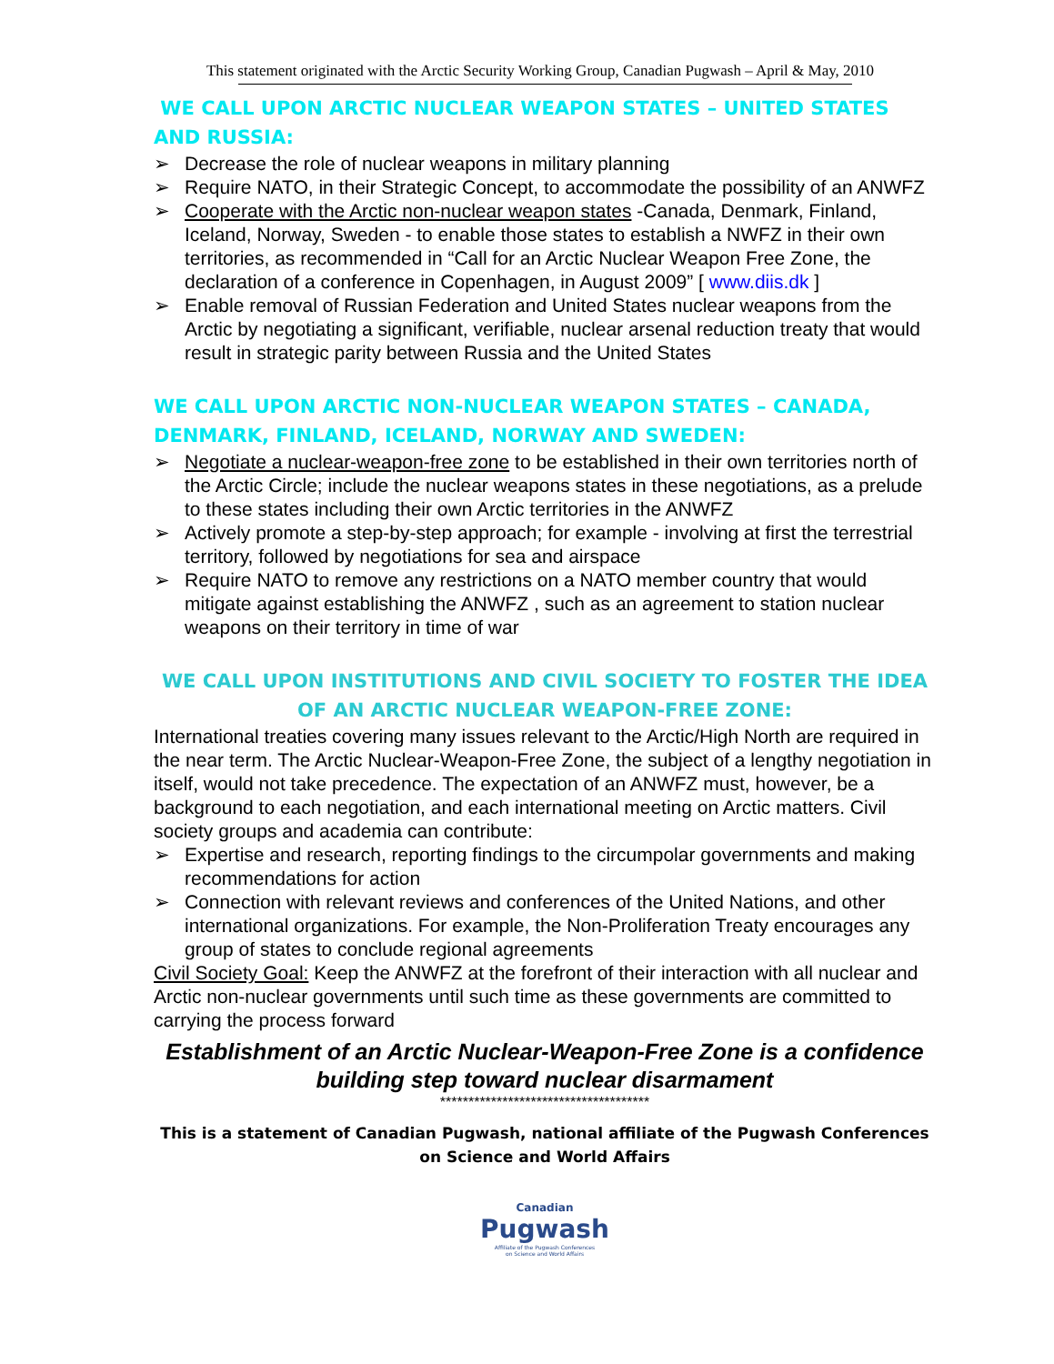This statement originated with the Arctic Security Working Group, Canadian Pugwash – April & May, 2010
WE CALL UPON ARCTIC NUCLEAR WEAPON STATES – UNITED STATES AND RUSSIA:
➢ Decrease the role of nuclear weapons in military planning
➢ Require NATO, in their Strategic Concept, to accommodate the possibility of an ANWFZ
➢ Cooperate with the Arctic non-nuclear weapon states -Canada, Denmark, Finland, Iceland, Norway, Sweden - to enable those states to establish a NWFZ in their own territories, as recommended in “Call for an Arctic Nuclear Weapon Free Zone, the declaration of a conference in Copenhagen, in August 2009” [ www.diis.dk ]
➢ Enable removal of Russian Federation and United States nuclear weapons from the Arctic by negotiating a significant, verifiable, nuclear arsenal reduction treaty that would result in strategic parity between Russia and the United States
WE CALL UPON ARCTIC NON-NUCLEAR WEAPON STATES – CANADA, DENMARK, FINLAND, ICELAND, NORWAY AND SWEDEN:
➢ Negotiate a nuclear-weapon-free zone to be established in their own territories north of the Arctic Circle; include the nuclear weapons states in these negotiations, as a prelude to these states including their own Arctic territories in the ANWFZ
➢ Actively promote a step-by-step approach; for example - involving at first the terrestrial territory, followed by negotiations for sea and airspace
➢ Require NATO to remove any restrictions on a NATO member country that would mitigate against establishing the ANWFZ , such as an agreement to station nuclear weapons on their territory in time of war
WE CALL UPON INSTITUTIONS AND CIVIL SOCIETY TO FOSTER THE IDEA OF AN ARCTIC NUCLEAR WEAPON-FREE ZONE:
International treaties covering many issues relevant to the Arctic/High North are required in the near term. The Arctic Nuclear-Weapon-Free Zone, the subject of a lengthy negotiation in itself, would not take precedence. The expectation of an ANWFZ must, however, be a background to each negotiation, and each international meeting on Arctic matters. Civil society groups and academia can contribute:
➢ Expertise and research, reporting findings to the circumpolar governments and making recommendations for action
➢ Connection with relevant reviews and conferences of the United Nations, and other international organizations. For example, the Non-Proliferation Treaty encourages any group of states to conclude regional agreements
Civil Society Goal: Keep the ANWFZ at the forefront of their interaction with all nuclear and Arctic non-nuclear governments until such time as these governments are committed to carrying the process forward
Establishment of an Arctic Nuclear-Weapon-Free Zone is a confidence building step toward nuclear disarmament
*************************************
This is a statement of Canadian Pugwash, national affiliate of the Pugwash Conferences on Science and World Affairs
Canadian
Pugwash
Affiliate of the Pugwash Conferences
on Science and World Affairs